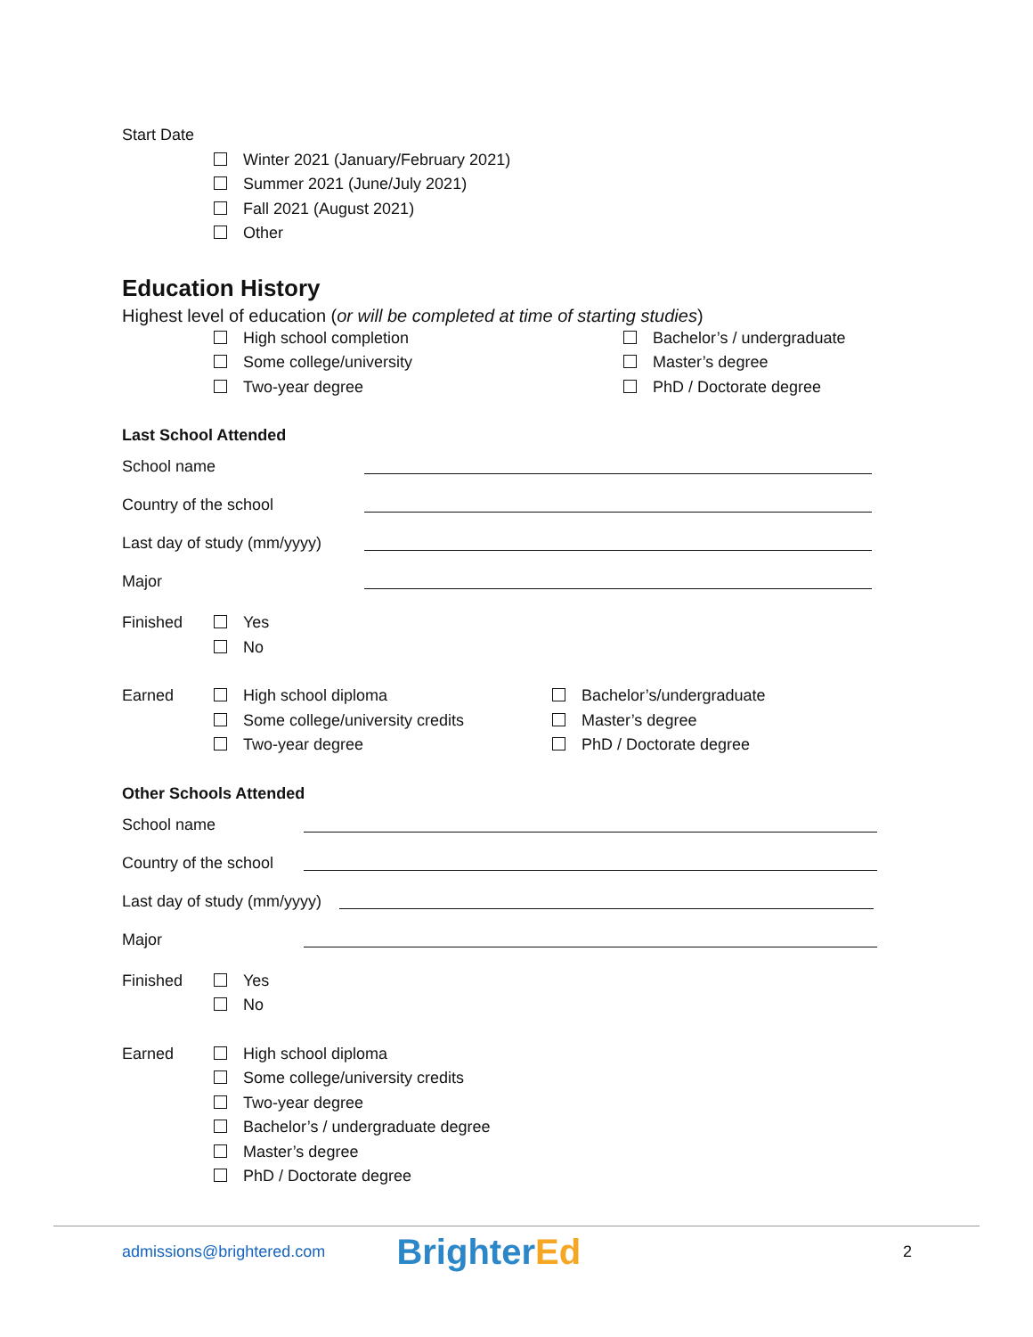Start Date
Winter 2021 (January/February 2021)
Summer 2021 (June/July 2021)
Fall 2021 (August 2021)
Other
Education History
Highest level of education (or will be completed at time of starting studies)
High school completion
Some college/university
Two-year degree
Bachelor’s / undergraduate
Master’s degree
PhD / Doctorate degree
Last School Attended
School name
Country of the school
Last day of study (mm/yyyy)
Major
Finished
Yes
No
Earned
High school diploma
Some college/university credits
Two-year degree
Bachelor’s/undergraduate
Master’s degree
PhD / Doctorate degree
Other Schools Attended
School name
Country of the school
Last day of study (mm/yyyy)
Major
Finished
Yes
No
Earned
High school diploma
Some college/university credits
Two-year degree
Bachelor’s / undergraduate degree
Master’s degree
PhD / Doctorate degree
admissions@brightered.com BrighterEd 2